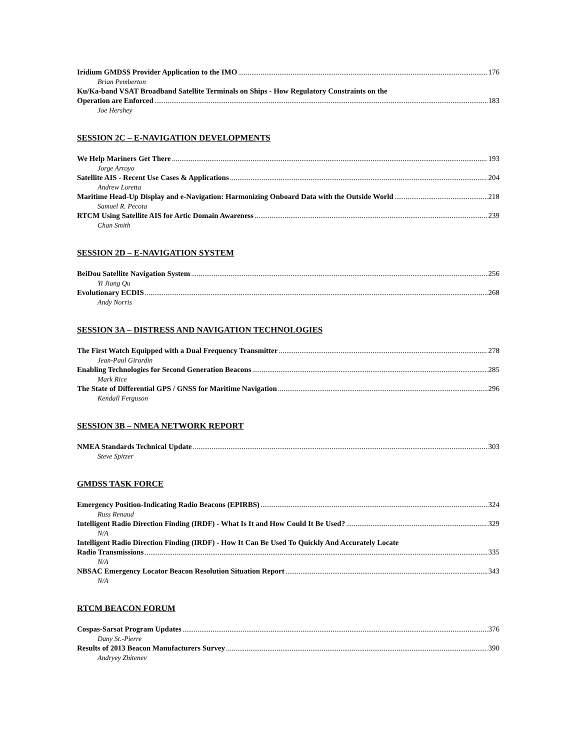Iridium GMDSS Provider Application to the IMO 176
Brian Pemberton
Ku/Ka-band VSAT Broadband Satellite Terminals on Ships - How Regulatory Constraints on the
Operation are Enforced 183
Joe Hershey
SESSION 2C – E-NAVIGATION DEVELOPMENTS
We Help Mariners Get There 193
Jorge Arroyo
Satellite AIS - Recent Use Cases & Applications 204
Andrew Loretta
Maritime Head-Up Display and e-Navigation: Harmonizing Onboard Data with the Outside World 218
Samuel R. Pecota
RTCM Using Satellite AIS for Artic Domain Awareness 239
Chan Smith
SESSION 2D – E-NAVIGATION SYSTEM
BeiDou Satellite Navigation System 256
Yi Jiang Qu
Evolutionary ECDIS 268
Andy Norris
SESSION 3A – DISTRESS AND NAVIGATION TECHNOLOGIES
The First Watch Equipped with a Dual Frequency Transmitter 278
Jean-Paul Girardin
Enabling Technologies for Second Generation Beacons 285
Mark Rice
The State of Differential GPS / GNSS for Maritime Navigation 296
Kendall Ferguson
SESSION 3B – NMEA NETWORK REPORT
NMEA Standards Technical Update 303
Steve Spitzer
GMDSS TASK FORCE
Emergency Position-Indicating Radio Beacons (EPIRBS) 324
Russ Renaud
Intelligent Radio Direction Finding (IRDF) - What Is It and How Could It Be Used? 329
N/A
Intelligent Radio Direction Finding (IRDF) - How It Can Be Used To Quickly And Accurately Locate
Radio Transmissions 335
N/A
NBSAC Emergency Locator Beacon Resolution Situation Report 343
N/A
RTCM BEACON FORUM
Cospas-Sarsat Program Updates 376
Dany St.-Pierre
Results of 2013 Beacon Manufacturers Survey 390
Andryey Zhitenev